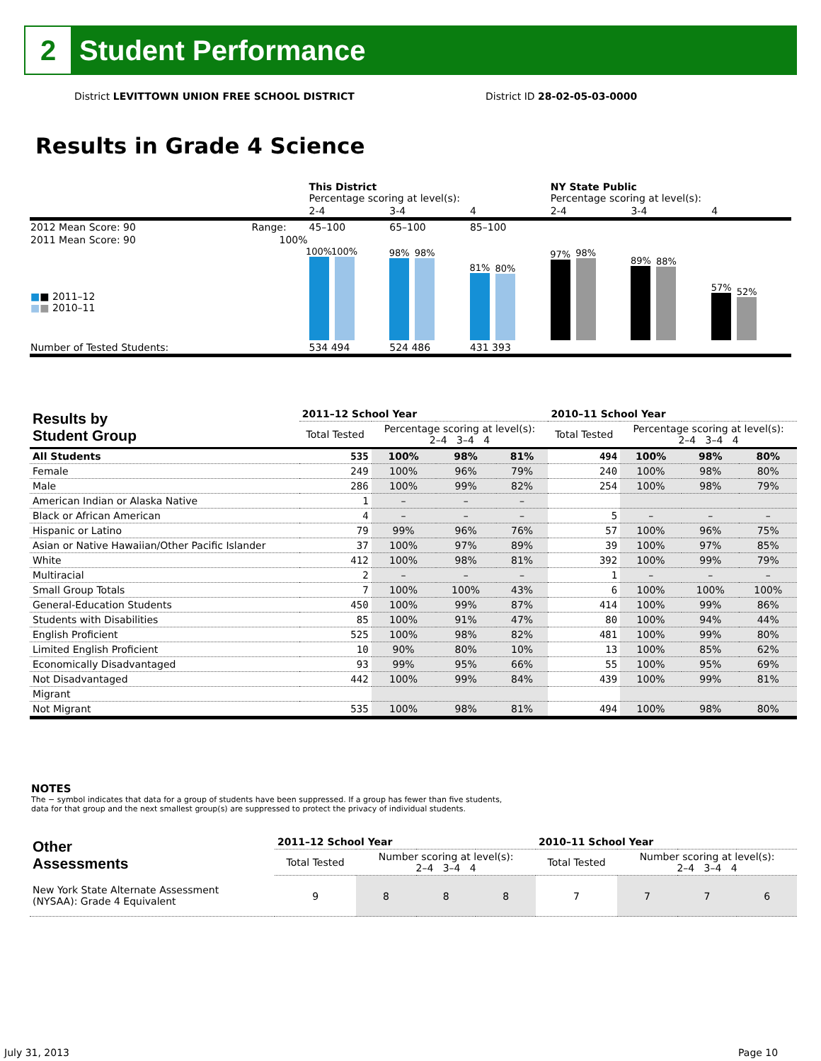2
Student Performance
District LEVITTOWN UNION FREE SCHOOL DISTRICT
District ID 28-02-05-03-0000
Results in Grade 4 Science
| | | This District Percentage scoring at level(s): | | | NY State Public Percentage scoring at level(s): | | |
| | | 2-4 | 3-4 | 4 | 2-4 | 3-4 | 4 |
| 2012 Mean Score: 90 | Range: | 45–100 | 65–100 | 85–100 | | | |
| 2011 Mean Score: 90 ■ ■ 2011–12 ■ ■ 2010–11 | 100% | 100% 100% | 98% 98% | 81% 80% | 97% 98% | 89% 88% | 57% 52% |
| Number of Tested Students: | | 534 494 | 524 486 | 431 393 | | | |
| Results by Student Group | 2011–12 School Year | | | | 2010–11 School Year | | | |
| --- | --- | --- | --- | --- | --- | --- | --- | --- |
| | Total Tested | Percentage scoring at level(s): 2–4 3–4 4 | | | Total Tested | Percentage scoring at level(s): 2–4 3–4 4 | | |
| All Students | 535 | 100% | 98% | 81% | 494 | 100% | 98% | 80% |
| Female | 249 | 100% | 96% | 79% | 240 | 100% | 98% | 80% |
| Male | 286 | 100% | 99% | 82% | 254 | 100% | 98% | 79% |
| American Indian or Alaska Native | 1 | – | – | – | | | | |
| Black or African American | 4 | – | – | – | 5 | – | – | – |
| Hispanic or Latino | 79 | 99% | 96% | 76% | 57 | 100% | 96% | 75% |
| Asian or Native Hawaiian/Other Pacific Islander | 37 | 100% | 97% | 89% | 39 | 100% | 97% | 85% |
| White | 412 | 100% | 98% | 81% | 392 | 100% | 99% | 79% |
| Multiracial | 2 | – | – | – | 1 | – | – | – |
| Small Group Totals | 7 | 100% | 100% | 43% | 6 | 100% | 100% | 100% |
| General-Education Students | 450 | 100% | 99% | 87% | 414 | 100% | 99% | 86% |
| Students with Disabilities | 85 | 100% | 91% | 47% | 80 | 100% | 94% | 44% |
| English Proficient | 525 | 100% | 98% | 82% | 481 | 100% | 99% | 80% |
| Limited English Proficient | 10 | 90% | 80% | 10% | 13 | 100% | 85% | 62% |
| Economically Disadvantaged | 93 | 99% | 95% | 66% | 55 | 100% | 95% | 69% |
| Not Disadvantaged | 442 | 100% | 99% | 84% | 439 | 100% | 99% | 81% |
| Migrant | | | | | | | | |
| Not Migrant | 535 | 100% | 98% | 81% | 494 | 100% | 98% | 80% |
NOTES
The − symbol indicates that data for a group of students have been suppressed. If a group has fewer than five students,
data for that group and the next smallest group(s) are suppressed to protect the privacy of individual students.
| Other Assessments | 2011–12 School Year | | | | 2010–11 School Year | | | |
| --- | --- | --- | --- | --- | --- | --- | --- | --- |
| | Total Tested | Number scoring at level(s): 2–4 3–4 4 | | | Total Tested | Number scoring at level(s): 2–4 3–4 4 | | |
| New York State Alternate Assessment (NYSAA): Grade 4 Equivalent | 9 | 8 | 8 | 8 | 7 | 7 | 7 | 6 |
July 31, 2013 Page 10